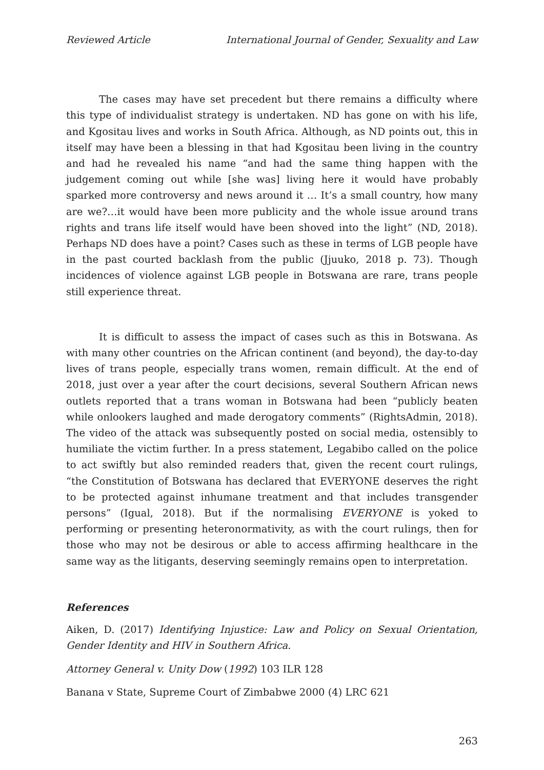Reviewed Article International Journal of Gender, Sexuality and Law
The cases may have set precedent but there remains a difficulty where this type of individualist strategy is undertaken. ND has gone on with his life, and Kgositau lives and works in South Africa. Although, as ND points out, this in itself may have been a blessing in that had Kgositau been living in the country and had he revealed his name “and had the same thing happen with the judgement coming out while [she was] living here it would have probably sparked more controversy and news around it … It’s a small country, how many are we?…it would have been more publicity and the whole issue around trans rights and trans life itself would have been shoved into the light” (ND, 2018). Perhaps ND does have a point? Cases such as these in terms of LGB people have in the past courted backlash from the public (Jjuuko, 2018 p. 73). Though incidences of violence against LGB people in Botswana are rare, trans people still experience threat.
It is difficult to assess the impact of cases such as this in Botswana. As with many other countries on the African continent (and beyond), the day-to-day lives of trans people, especially trans women, remain difficult. At the end of 2018, just over a year after the court decisions, several Southern African news outlets reported that a trans woman in Botswana had been “publicly beaten while onlookers laughed and made derogatory comments” (RightsAdmin, 2018). The video of the attack was subsequently posted on social media, ostensibly to humiliate the victim further. In a press statement, Legabibo called on the police to act swiftly but also reminded readers that, given the recent court rulings, “the Constitution of Botswana has declared that EVERYONE deserves the right to be protected against inhumane treatment and that includes transgender persons” (Igual, 2018). But if the normalising EVERYONE is yoked to performing or presenting heteronormativity, as with the court rulings, then for those who may not be desirous or able to access affirming healthcare in the same way as the litigants, deserving seemingly remains open to interpretation.
References
Aiken, D. (2017) Identifying Injustice: Law and Policy on Sexual Orientation, Gender Identity and HIV in Southern Africa.
Attorney General v. Unity Dow (1992) 103 ILR 128
Banana v State, Supreme Court of Zimbabwe 2000 (4) LRC 621
263